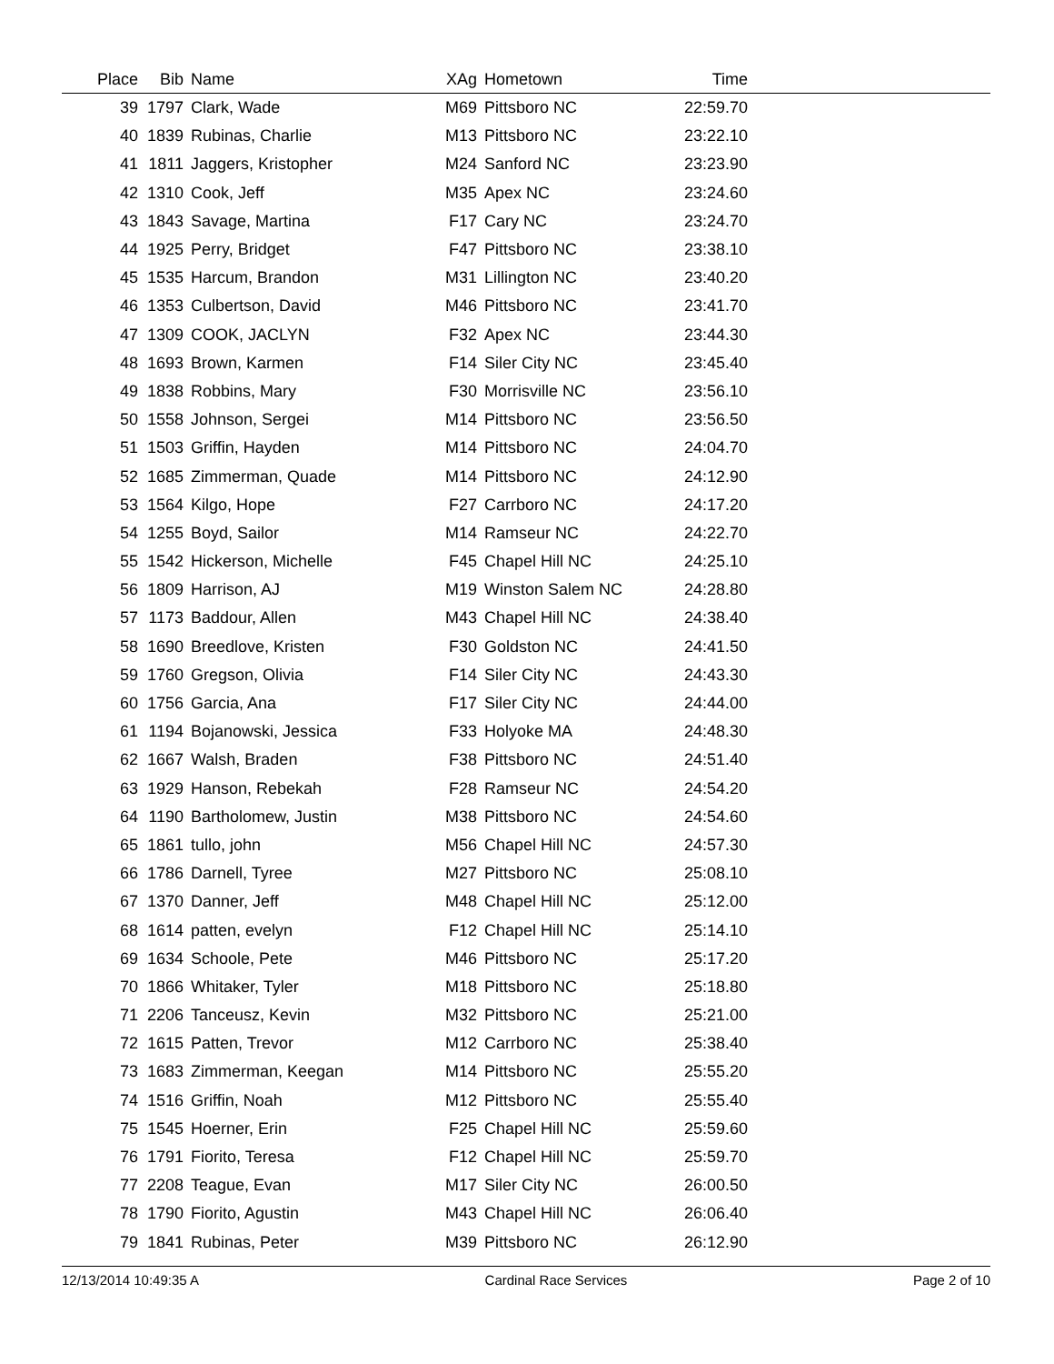| Place | Bib | Name | XAg | Hometown | Time | |
| --- | --- | --- | --- | --- | --- | --- |
| 39 | 1797 | Clark, Wade | M69 | Pittsboro NC | 22:59.70 | |
| 40 | 1839 | Rubinas, Charlie | M13 | Pittsboro NC | 23:22.10 | |
| 41 | 1811 | Jaggers, Kristopher | M24 | Sanford NC | 23:23.90 | |
| 42 | 1310 | Cook, Jeff | M35 | Apex NC | 23:24.60 | |
| 43 | 1843 | Savage, Martina | F17 | Cary NC | 23:24.70 | |
| 44 | 1925 | Perry, Bridget | F47 | Pittsboro NC | 23:38.10 | |
| 45 | 1535 | Harcum, Brandon | M31 | Lillington NC | 23:40.20 | |
| 46 | 1353 | Culbertson, David | M46 | Pittsboro NC | 23:41.70 | |
| 47 | 1309 | COOK, JACLYN | F32 | Apex NC | 23:44.30 | |
| 48 | 1693 | Brown, Karmen | F14 | Siler City NC | 23:45.40 | |
| 49 | 1838 | Robbins, Mary | F30 | Morrisville NC | 23:56.10 | |
| 50 | 1558 | Johnson, Sergei | M14 | Pittsboro NC | 23:56.50 | |
| 51 | 1503 | Griffin, Hayden | M14 | Pittsboro NC | 24:04.70 | |
| 52 | 1685 | Zimmerman, Quade | M14 | Pittsboro NC | 24:12.90 | |
| 53 | 1564 | Kilgo, Hope | F27 | Carrboro NC | 24:17.20 | |
| 54 | 1255 | Boyd, Sailor | M14 | Ramseur NC | 24:22.70 | |
| 55 | 1542 | Hickerson, Michelle | F45 | Chapel Hill NC | 24:25.10 | |
| 56 | 1809 | Harrison, AJ | M19 | Winston Salem NC | 24:28.80 | |
| 57 | 1173 | Baddour, Allen | M43 | Chapel Hill NC | 24:38.40 | |
| 58 | 1690 | Breedlove, Kristen | F30 | Goldston NC | 24:41.50 | |
| 59 | 1760 | Gregson, Olivia | F14 | Siler City NC | 24:43.30 | |
| 60 | 1756 | Garcia, Ana | F17 | Siler City NC | 24:44.00 | |
| 61 | 1194 | Bojanowski, Jessica | F33 | Holyoke MA | 24:48.30 | |
| 62 | 1667 | Walsh, Braden | F38 | Pittsboro NC | 24:51.40 | |
| 63 | 1929 | Hanson, Rebekah | F28 | Ramseur NC | 24:54.20 | |
| 64 | 1190 | Bartholomew, Justin | M38 | Pittsboro NC | 24:54.60 | |
| 65 | 1861 | tullo, john | M56 | Chapel Hill NC | 24:57.30 | |
| 66 | 1786 | Darnell, Tyree | M27 | Pittsboro NC | 25:08.10 | |
| 67 | 1370 | Danner, Jeff | M48 | Chapel Hill NC | 25:12.00 | |
| 68 | 1614 | patten, evelyn | F12 | Chapel Hill NC | 25:14.10 | |
| 69 | 1634 | Schoole, Pete | M46 | Pittsboro NC | 25:17.20 | |
| 70 | 1866 | Whitaker, Tyler | M18 | Pittsboro NC | 25:18.80 | |
| 71 | 2206 | Tanceusz, Kevin | M32 | Pittsboro NC | 25:21.00 | |
| 72 | 1615 | Patten, Trevor | M12 | Carrboro NC | 25:38.40 | |
| 73 | 1683 | Zimmerman, Keegan | M14 | Pittsboro NC | 25:55.20 | |
| 74 | 1516 | Griffin, Noah | M12 | Pittsboro NC | 25:55.40 | |
| 75 | 1545 | Hoerner, Erin | F25 | Chapel Hill NC | 25:59.60 | |
| 76 | 1791 | Fiorito, Teresa | F12 | Chapel Hill NC | 25:59.70 | |
| 77 | 2208 | Teague, Evan | M17 | Siler City NC | 26:00.50 | |
| 78 | 1790 | Fiorito, Agustin | M43 | Chapel Hill NC | 26:06.40 | |
| 79 | 1841 | Rubinas, Peter | M39 | Pittsboro NC | 26:12.90 | |
12/13/2014 10:49:35 A Cardinal Race Services Page 2 of 10